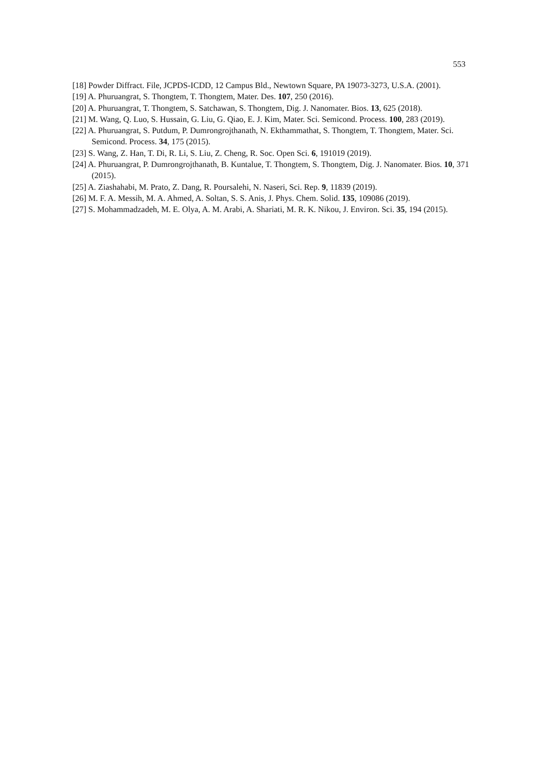553
[18] Powder Diffract. File, JCPDS-ICDD, 12 Campus Bld., Newtown Square, PA 19073-3273, U.S.A. (2001).
[19] A. Phuruangrat, S. Thongtem, T. Thongtem, Mater. Des. 107, 250 (2016).
[20] A. Phuruangrat, T. Thongtem, S. Satchawan, S. Thongtem, Dig. J. Nanomater. Bios. 13, 625 (2018).
[21] M. Wang, Q. Luo, S. Hussain, G. Liu, G. Qiao, E. J. Kim, Mater. Sci. Semicond. Process. 100, 283 (2019).
[22] A. Phuruangrat, S. Putdum, P. Dumrongrojthanath, N. Ekthammathat, S. Thongtem, T. Thongtem, Mater. Sci. Semicond. Process. 34, 175 (2015).
[23] S. Wang, Z. Han, T. Di, R. Li, S. Liu, Z. Cheng, R. Soc. Open Sci. 6, 191019 (2019).
[24] A. Phuruangrat, P. Dumrongrojthanath, B. Kuntalue, T. Thongtem, S. Thongtem, Dig. J. Nanomater. Bios. 10, 371 (2015).
[25] A. Ziashahabi, M. Prato, Z. Dang, R. Poursalehi, N. Naseri, Sci. Rep. 9, 11839 (2019).
[26] M. F. A. Messih, M. A. Ahmed, A. Soltan, S. S. Anis, J. Phys. Chem. Solid. 135, 109086 (2019).
[27] S. Mohammadzadeh, M. E. Olya, A. M. Arabi, A. Shariati, M. R. K. Nikou, J. Environ. Sci. 35, 194 (2015).